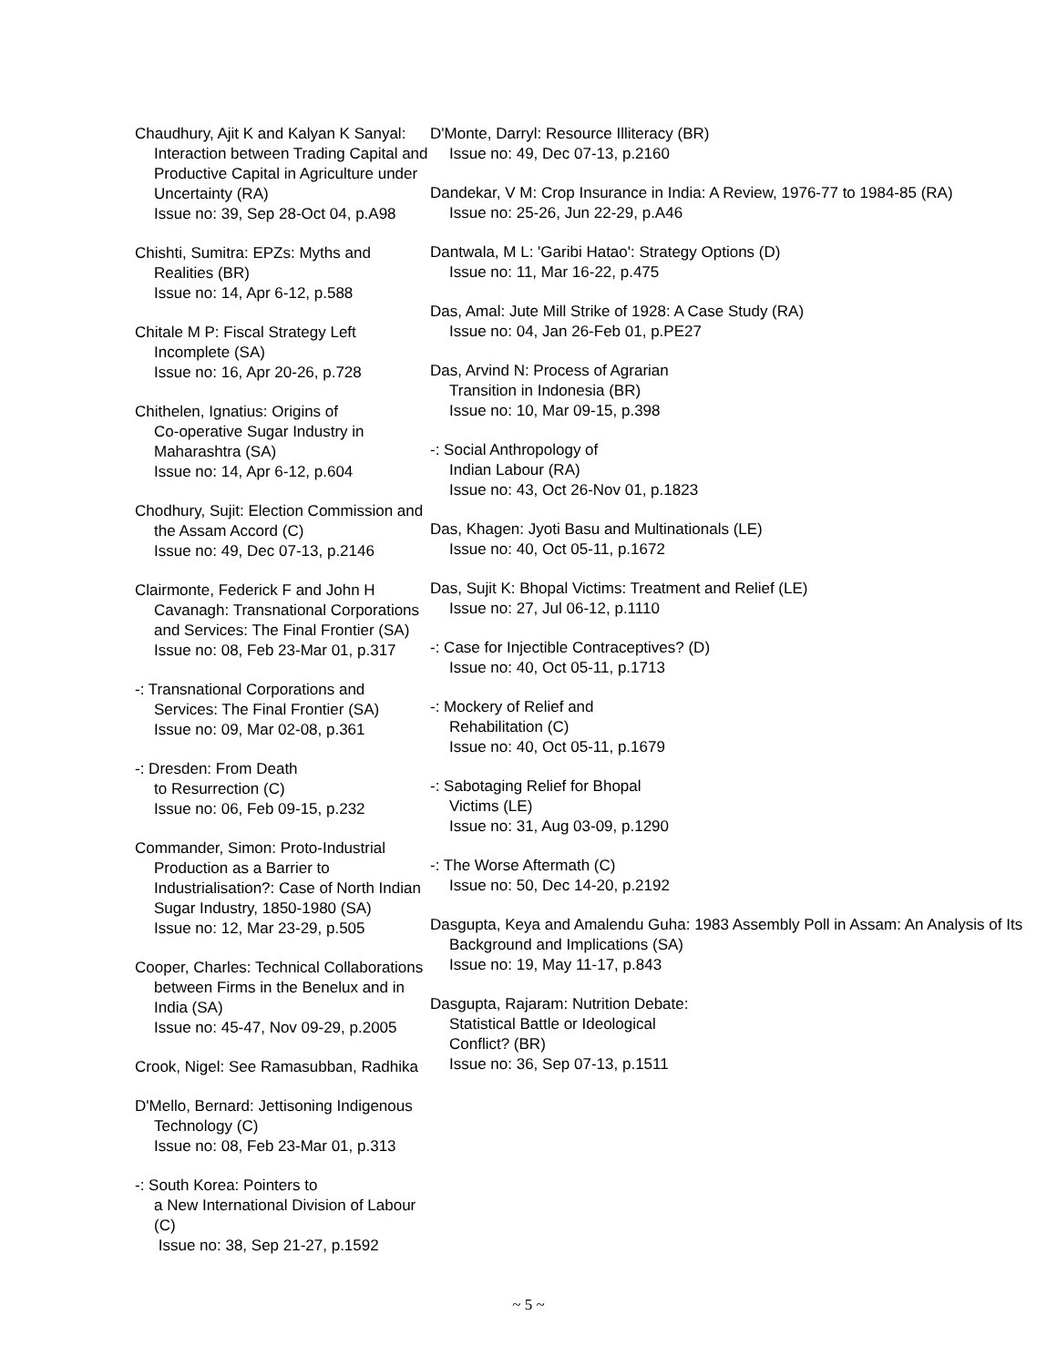Chaudhury, Ajit K and Kalyan K Sanyal: Interaction between Trading Capital and Productive Capital in Agriculture under Uncertainty (RA)
Issue no: 39, Sep 28-Oct 04, p.A98
Chishti, Sumitra: EPZs: Myths and Realities (BR)
Issue no: 14, Apr 6-12, p.588
Chitale M P: Fiscal Strategy Left
Incomplete (SA)
Issue no: 16, Apr 20-26, p.728
Chithelen, Ignatius: Origins of
Co-operative Sugar Industry in Maharashtra (SA)
Issue no: 14, Apr 6-12, p.604
Chodhury, Sujit: Election Commission and the Assam Accord (C)
Issue no: 49, Dec 07-13, p.2146
Clairmonte, Federick F and John H Cavanagh: Transnational Corporations and Services: The Final Frontier (SA)
Issue no: 08, Feb 23-Mar 01, p.317
-: Transnational Corporations and
Services: The Final Frontier (SA)
Issue no: 09, Mar 02-08, p.361
-: Dresden: From Death
to Resurrection (C)
Issue no: 06, Feb 09-15, p.232
Commander, Simon: Proto-Industrial Production as a Barrier to Industrialisation?: Case of North Indian Sugar Industry, 1850-1980 (SA)
Issue no: 12, Mar 23-29, p.505
Cooper, Charles: Technical Collaborations between Firms in the Benelux and in India (SA)
Issue no: 45-47, Nov 09-29, p.2005
Crook, Nigel: See Ramasubban, Radhika
D'Mello, Bernard: Jettisoning Indigenous Technology (C)
Issue no: 08, Feb 23-Mar 01, p.313
-: South Korea: Pointers to
a New International Division of Labour (C)
Issue no: 38, Sep 21-27, p.1592
D'Monte, Darryl: Resource Illiteracy (BR)
Issue no: 49, Dec 07-13, p.2160
Dandekar, V M: Crop Insurance in India: A Review, 1976-77 to 1984-85 (RA)
Issue no: 25-26, Jun 22-29, p.A46
Dantwala, M L: 'Garibi Hatao': Strategy Options (D)
Issue no: 11, Mar 16-22, p.475
Das, Amal: Jute Mill Strike of 1928: A Case Study (RA)
Issue no: 04, Jan 26-Feb 01, p.PE27
Das, Arvind N: Process of Agrarian
Transition in Indonesia (BR)
Issue no: 10, Mar 09-15, p.398
-: Social Anthropology of
Indian Labour (RA)
Issue no: 43, Oct 26-Nov 01, p.1823
Das, Khagen: Jyoti Basu and Multinationals (LE)
Issue no: 40, Oct 05-11, p.1672
Das, Sujit K: Bhopal Victims: Treatment and Relief (LE)
Issue no: 27, Jul 06-12, p.1110
-: Case for Injectible Contraceptives? (D)
Issue no: 40, Oct 05-11, p.1713
-: Mockery of Relief and
Rehabilitation (C)
Issue no: 40, Oct 05-11, p.1679
-: Sabotaging Relief for Bhopal
Victims (LE)
Issue no: 31, Aug 03-09, p.1290
-: The Worse Aftermath (C)
Issue no: 50, Dec 14-20, p.2192
Dasgupta, Keya and Amalendu Guha: 1983 Assembly Poll in Assam: An Analysis of Its Background and Implications (SA)
Issue no: 19, May 11-17, p.843
Dasgupta, Rajaram: Nutrition Debate:
Statistical Battle or Ideological
Conflict? (BR)
Issue no: 36, Sep 07-13, p.1511
~ 5 ~